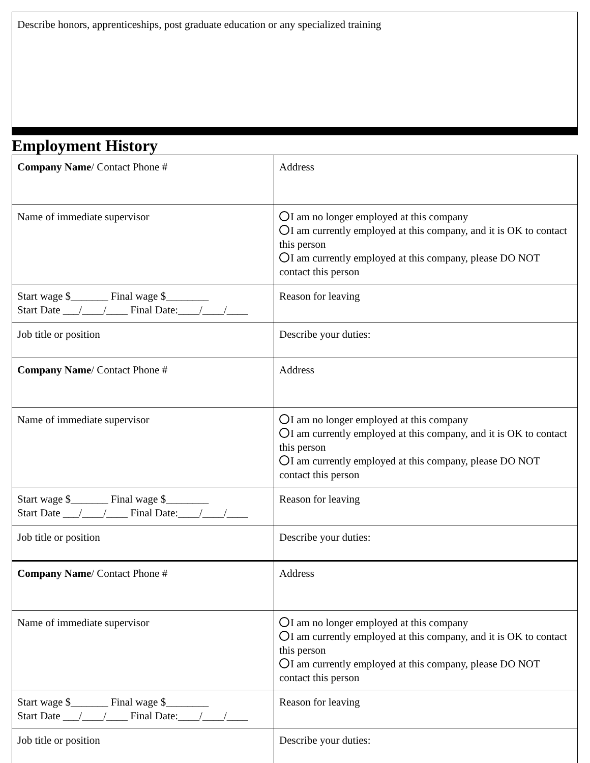Describe honors, apprenticeships, post graduate education or any specialized training
Employment History
| Company Name / Contact Phone # | Address |
| Name of immediate supervisor | I am no longer employed at this company I am currently employed at this company, and it is OK to contact this person I am currently employed at this company, please DO NOT contact this person |
| Start wage $_______ Final wage $________ Start Date ___/____/____ Final Date:____/____/____ | Reason for leaving |
| Job title or position | Describe your duties: |
| Company Name / Contact Phone # | Address |
| Name of immediate supervisor | I am no longer employed at this company I am currently employed at this company, and it is OK to contact this person I am currently employed at this company, please DO NOT contact this person |
| Start wage $_______ Final wage $________ Start Date ___/____/____ Final Date:____/____/____ | Reason for leaving |
| Job title or position | Describe your duties: |
| Company Name / Contact Phone # | Address |
| Name of immediate supervisor | I am no longer employed at this company I am currently employed at this company, and it is OK to contact this person I am currently employed at this company, please DO NOT contact this person |
| Start wage $_______ Final wage $________ Start Date ___/____/____ Final Date:____/____/____ | Reason for leaving |
| Job title or position | Describe your duties: |